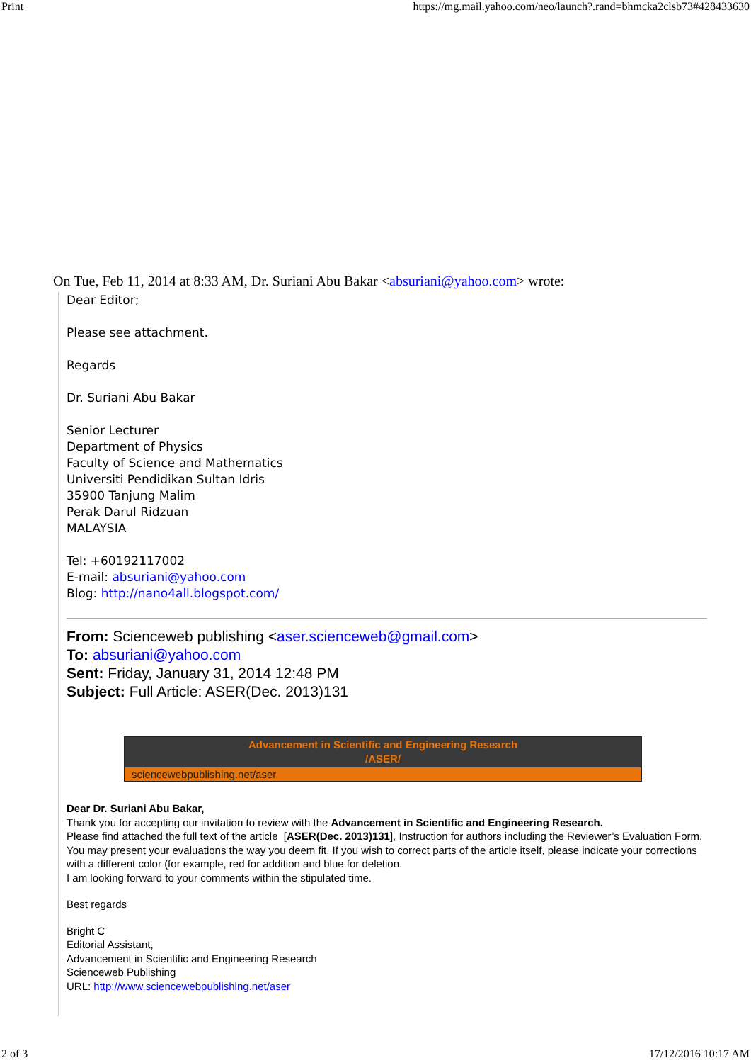Print https://mg.mail.yahoo.com/neo/launch?.rand=bhmcka2clsb73#428433630
On Tue, Feb 11, 2014 at 8:33 AM, Dr. Suriani Abu Bakar <absuriani@yahoo.com> wrote:
Dear Editor;
Please see attachment.
Regards
Dr. Suriani Abu Bakar
Senior Lecturer
Department of Physics
Faculty of Science and Mathematics
Universiti Pendidikan Sultan Idris
35900 Tanjung Malim
Perak Darul Ridzuan
MALAYSIA
Tel: +60192117002
E-mail: absuriani@yahoo.com
Blog: http://nano4all.blogspot.com/
From: Scienceweb publishing <aser.scienceweb@gmail.com>
To: absuriani@yahoo.com
Sent: Friday, January 31, 2014 12:48 PM
Subject: Full Article: ASER(Dec. 2013)131
Advancement in Scientific and Engineering Research
/ASER/
sciencewebpublishing.net/aser
Dear Dr. Suriani Abu Bakar,
Thank you for accepting our invitation to review with the Advancement in Scientific and Engineering Research.
Please find attached the full text of the article [ASER(Dec. 2013)131], Instruction for authors including the Reviewer’s Evaluation Form. You may present your evaluations the way you deem fit. If you wish to correct parts of the article itself, please indicate your corrections with a different color (for example, red for addition and blue for deletion.
I am looking forward to your comments within the stipulated time.
Best regards
Bright C
Editorial Assistant,
Advancement in Scientific and Engineering Research
Scienceweb Publishing
URL: http://www.sciencewebpublishing.net/aser
2 of 3 17/12/2016 10:17 AM